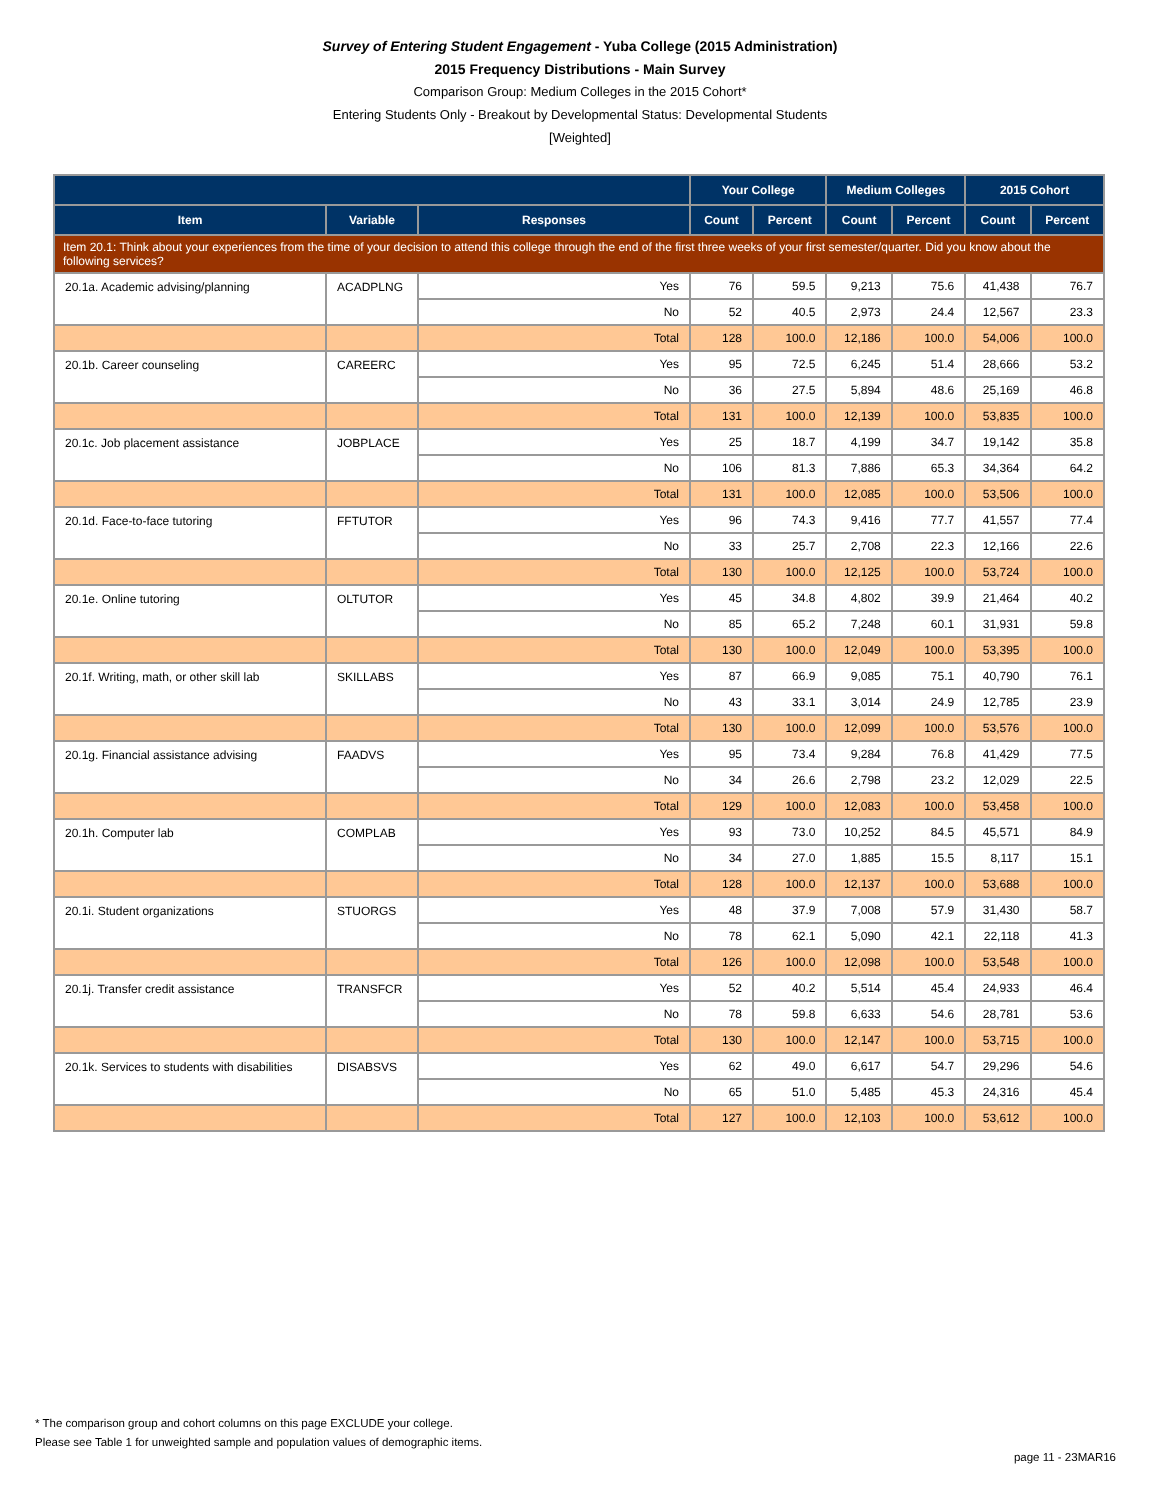Survey of Entering Student Engagement - Yuba College (2015 Administration)
2015 Frequency Distributions - Main Survey
Comparison Group: Medium Colleges in the 2015 Cohort*
Entering Students Only - Breakout by Developmental Status: Developmental Students
[Weighted]
| | | | Your College | | Medium Colleges | | 2015 Cohort | |
| --- | --- | --- | --- | --- | --- | --- | --- | --- |
| Item | Variable | Responses | Count | Percent | Count | Percent | Count | Percent |
| Item 20.1: Think about your experiences from the time of your decision to attend this college through the end of the first three weeks of your first semester/quarter. Did you know about the following services? | | | | | | | | |
| 20.1a. Academic advising/planning | ACADPLNG | Yes | 76 | 59.5 | 9,213 | 75.6 | 41,438 | 76.7 |
| | | No | 52 | 40.5 | 2,973 | 24.4 | 12,567 | 23.3 |
| | | Total | 128 | 100.0 | 12,186 | 100.0 | 54,006 | 100.0 |
| 20.1b. Career counseling | CAREERC | Yes | 95 | 72.5 | 6,245 | 51.4 | 28,666 | 53.2 |
| | | No | 36 | 27.5 | 5,894 | 48.6 | 25,169 | 46.8 |
| | | Total | 131 | 100.0 | 12,139 | 100.0 | 53,835 | 100.0 |
| 20.1c. Job placement assistance | JOBPLACE | Yes | 25 | 18.7 | 4,199 | 34.7 | 19,142 | 35.8 |
| | | No | 106 | 81.3 | 7,886 | 65.3 | 34,364 | 64.2 |
| | | Total | 131 | 100.0 | 12,085 | 100.0 | 53,506 | 100.0 |
| 20.1d. Face-to-face tutoring | FFTUTOR | Yes | 96 | 74.3 | 9,416 | 77.7 | 41,557 | 77.4 |
| | | No | 33 | 25.7 | 2,708 | 22.3 | 12,166 | 22.6 |
| | | Total | 130 | 100.0 | 12,125 | 100.0 | 53,724 | 100.0 |
| 20.1e. Online tutoring | OLTUTOR | Yes | 45 | 34.8 | 4,802 | 39.9 | 21,464 | 40.2 |
| | | No | 85 | 65.2 | 7,248 | 60.1 | 31,931 | 59.8 |
| | | Total | 130 | 100.0 | 12,049 | 100.0 | 53,395 | 100.0 |
| 20.1f. Writing, math, or other skill lab | SKILLABS | Yes | 87 | 66.9 | 9,085 | 75.1 | 40,790 | 76.1 |
| | | No | 43 | 33.1 | 3,014 | 24.9 | 12,785 | 23.9 |
| | | Total | 130 | 100.0 | 12,099 | 100.0 | 53,576 | 100.0 |
| 20.1g. Financial assistance advising | FAADVS | Yes | 95 | 73.4 | 9,284 | 76.8 | 41,429 | 77.5 |
| | | No | 34 | 26.6 | 2,798 | 23.2 | 12,029 | 22.5 |
| | | Total | 129 | 100.0 | 12,083 | 100.0 | 53,458 | 100.0 |
| 20.1h. Computer lab | COMPLAB | Yes | 93 | 73.0 | 10,252 | 84.5 | 45,571 | 84.9 |
| | | No | 34 | 27.0 | 1,885 | 15.5 | 8,117 | 15.1 |
| | | Total | 128 | 100.0 | 12,137 | 100.0 | 53,688 | 100.0 |
| 20.1i. Student organizations | STUORGS | Yes | 48 | 37.9 | 7,008 | 57.9 | 31,430 | 58.7 |
| | | No | 78 | 62.1 | 5,090 | 42.1 | 22,118 | 41.3 |
| | | Total | 126 | 100.0 | 12,098 | 100.0 | 53,548 | 100.0 |
| 20.1j. Transfer credit assistance | TRANSFCR | Yes | 52 | 40.2 | 5,514 | 45.4 | 24,933 | 46.4 |
| | | No | 78 | 59.8 | 6,633 | 54.6 | 28,781 | 53.6 |
| | | Total | 130 | 100.0 | 12,147 | 100.0 | 53,715 | 100.0 |
| 20.1k. Services to students with disabilities | DISABSVS | Yes | 62 | 49.0 | 6,617 | 54.7 | 29,296 | 54.6 |
| | | No | 65 | 51.0 | 5,485 | 45.3 | 24,316 | 45.4 |
| | | Total | 127 | 100.0 | 12,103 | 100.0 | 53,612 | 100.0 |
* The comparison group and cohort columns on this page EXCLUDE your college.
Please see Table 1 for unweighted sample and population values of demographic items.
page 11 - 23MAR16